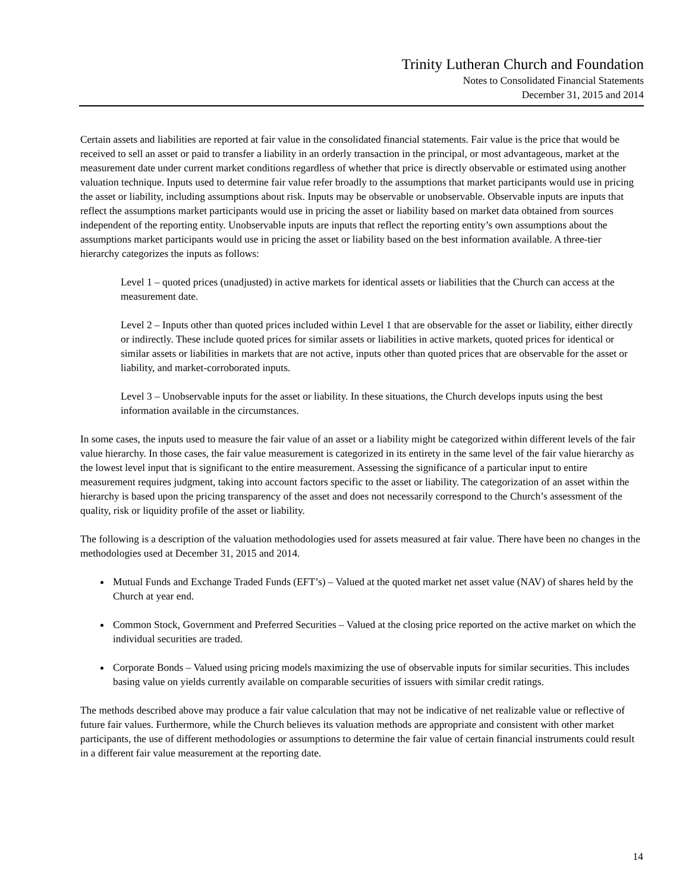Trinity Lutheran Church and Foundation
Notes to Consolidated Financial Statements
December 31, 2015 and 2014
Certain assets and liabilities are reported at fair value in the consolidated financial statements. Fair value is the price that would be received to sell an asset or paid to transfer a liability in an orderly transaction in the principal, or most advantageous, market at the measurement date under current market conditions regardless of whether that price is directly observable or estimated using another valuation technique. Inputs used to determine fair value refer broadly to the assumptions that market participants would use in pricing the asset or liability, including assumptions about risk. Inputs may be observable or unobservable. Observable inputs are inputs that reflect the assumptions market participants would use in pricing the asset or liability based on market data obtained from sources independent of the reporting entity. Unobservable inputs are inputs that reflect the reporting entity’s own assumptions about the assumptions market participants would use in pricing the asset or liability based on the best information available. A three-tier hierarchy categorizes the inputs as follows:
Level 1 – quoted prices (unadjusted) in active markets for identical assets or liabilities that the Church can access at the measurement date.
Level 2 – Inputs other than quoted prices included within Level 1 that are observable for the asset or liability, either directly or indirectly. These include quoted prices for similar assets or liabilities in active markets, quoted prices for identical or similar assets or liabilities in markets that are not active, inputs other than quoted prices that are observable for the asset or liability, and market-corroborated inputs.
Level 3 – Unobservable inputs for the asset or liability. In these situations, the Church develops inputs using the best information available in the circumstances.
In some cases, the inputs used to measure the fair value of an asset or a liability might be categorized within different levels of the fair value hierarchy. In those cases, the fair value measurement is categorized in its entirety in the same level of the fair value hierarchy as the lowest level input that is significant to the entire measurement. Assessing the significance of a particular input to entire measurement requires judgment, taking into account factors specific to the asset or liability. The categorization of an asset within the hierarchy is based upon the pricing transparency of the asset and does not necessarily correspond to the Church’s assessment of the quality, risk or liquidity profile of the asset or liability.
The following is a description of the valuation methodologies used for assets measured at fair value. There have been no changes in the methodologies used at December 31, 2015 and 2014.
Mutual Funds and Exchange Traded Funds (EFT’s) – Valued at the quoted market net asset value (NAV) of shares held by the Church at year end.
Common Stock, Government and Preferred Securities – Valued at the closing price reported on the active market on which the individual securities are traded.
Corporate Bonds – Valued using pricing models maximizing the use of observable inputs for similar securities. This includes basing value on yields currently available on comparable securities of issuers with similar credit ratings.
The methods described above may produce a fair value calculation that may not be indicative of net realizable value or reflective of future fair values. Furthermore, while the Church believes its valuation methods are appropriate and consistent with other market participants, the use of different methodologies or assumptions to determine the fair value of certain financial instruments could result in a different fair value measurement at the reporting date.
14